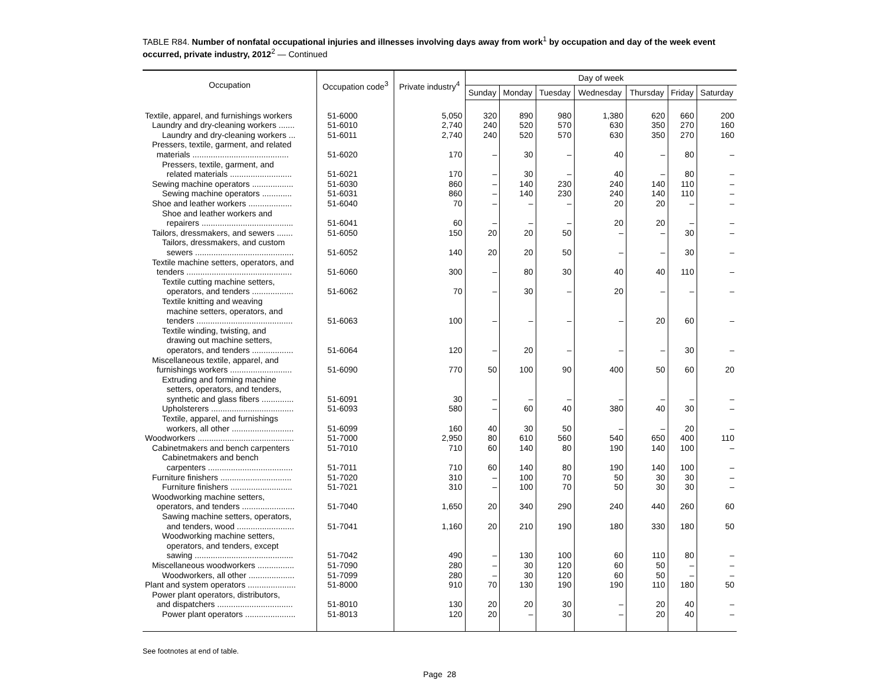TABLE R84. Number of nonfatal occupational injuries and illnesses involving days away from work<sup>1</sup> by occupation and day of the week event occurred, private industry, 2012<sup>2</sup> — Continued
| Occupation | Occupation code<sup>3</sup> | Private industry<sup>4</sup> | Day of week | | | | | | |
| --- | --- | --- | --- | --- | --- | --- | --- | --- | --- |
| | | | Sunday | Monday | Tuesday | Wednesday | Thursday | Friday | Saturday |
| Textile, apparel, and furnishings workers | 51-6000 | 5,050 | 320 | 890 | 980 | 1,380 | 620 | 660 | 200 |
| Laundry and dry-cleaning workers ....... | 51-6010 | 2,740 | 240 | 520 | 570 | 630 | 350 | 270 | 160 |
| Laundry and dry-cleaning workers ... | 51-6011 | 2,740 | 240 | 520 | 570 | 630 | 350 | 270 | 160 |
| Pressers, textile, garment, and related materials .......................................... | 51-6020 | 170 | – | 30 | – | 40 | – | 80 | – |
| Pressers, textile, garment, and related materials ........................... | 51-6021 | 170 | – | 30 | – | 40 | – | 80 | – |
| Sewing machine operators .................. | 51-6030 | 860 | – | 140 | 230 | 240 | 140 | 110 | – |
| Sewing machine operators ............. | 51-6031 | 860 | – | 140 | 230 | 240 | 140 | 110 | – |
| Shoe and leather workers ................... | 51-6040 | 70 | – | – | – | 20 | 20 | – | – |
| Shoe and leather workers and repairers ........................................ | 51-6041 | 60 | – | – | – | 20 | 20 | – | – |
| Tailors, dressmakers, and sewers ....... | 51-6050 | 150 | 20 | 20 | 50 | – | – | 30 | – |
| Tailors, dressmakers, and custom sewers ........................................... | 51-6052 | 140 | 20 | 20 | 50 | – | – | 30 | – |
| Textile machine setters, operators, and tenders .............................................. | 51-6060 | 300 | – | 80 | 30 | 40 | 40 | 110 | – |
| Textile cutting machine setters, operators, and tenders .................. | 51-6062 | 70 | – | 30 | – | 20 | – | – | – |
| Textile knitting and weaving machine setters, operators, and tenders .......................................... | 51-6063 | 100 | – | – | – | – | 20 | 60 | – |
| Textile winding, twisting, and drawing out machine setters, operators, and tenders .................. | 51-6064 | 120 | – | 20 | – | – | – | 30 | – |
| Miscellaneous textile, apparel, and furnishings workers ........................... | 51-6090 | 770 | 50 | 100 | 90 | 400 | 50 | 60 | 20 |
| Extruding and forming machine setters, operators, and tenders, synthetic and glass fibers .............. | 51-6091 | 30 | – | – | – | – | – | – | – |
| Upholsterers .................................... | 51-6093 | 580 | – | 60 | 40 | 380 | 40 | 30 | – |
| Textile, apparel, and furnishings workers, all other ........................... | 51-6099 | 160 | 40 | 30 | 50 | – | – | 20 | – |
| Woodworkers .......................................... | 51-7000 | 2,950 | 80 | 610 | 560 | 540 | 650 | 400 | 110 |
| Cabinetmakers and bench carpenters | 51-7010 | 710 | 60 | 140 | 80 | 190 | 140 | 100 | – |
| Cabinetmakers and bench carpenters ..................................... | 51-7011 | 710 | 60 | 140 | 80 | 190 | 140 | 100 | – |
| Furniture finishers ............................... | 51-7020 | 310 | – | 100 | 70 | 50 | 30 | 30 | – |
| Furniture finishers ........................... | 51-7021 | 310 | – | 100 | 70 | 50 | 30 | 30 | – |
| Woodworking machine setters, operators, and tenders ....................... | 51-7040 | 1,650 | 20 | 340 | 290 | 240 | 440 | 260 | 60 |
| Sawing machine setters, operators, and tenders, wood ......................... | 51-7041 | 1,160 | 20 | 210 | 190 | 180 | 330 | 180 | 50 |
| Woodworking machine setters, operators, and tenders, except sawing ........................................... | 51-7042 | 490 | – | 130 | 100 | 60 | 110 | 80 | – |
| Miscellaneous woodworkers ................ | 51-7090 | 280 | – | 30 | 120 | 60 | 50 | – | – |
| Woodworkers, all other .................... | 51-7099 | 280 | – | 30 | 120 | 60 | 50 | – | – |
| Plant and system operators ..................... | 51-8000 | 910 | 70 | 130 | 190 | 190 | 110 | 180 | 50 |
| Power plant operators, distributors, and dispatchers ................................. | 51-8010 | 130 | 20 | 20 | 30 | – | 20 | 40 | – |
| Power plant operators ...................... | 51-8013 | 120 | 20 | – | 30 | – | 20 | 40 | – |
See footnotes at end of table.
Page 28